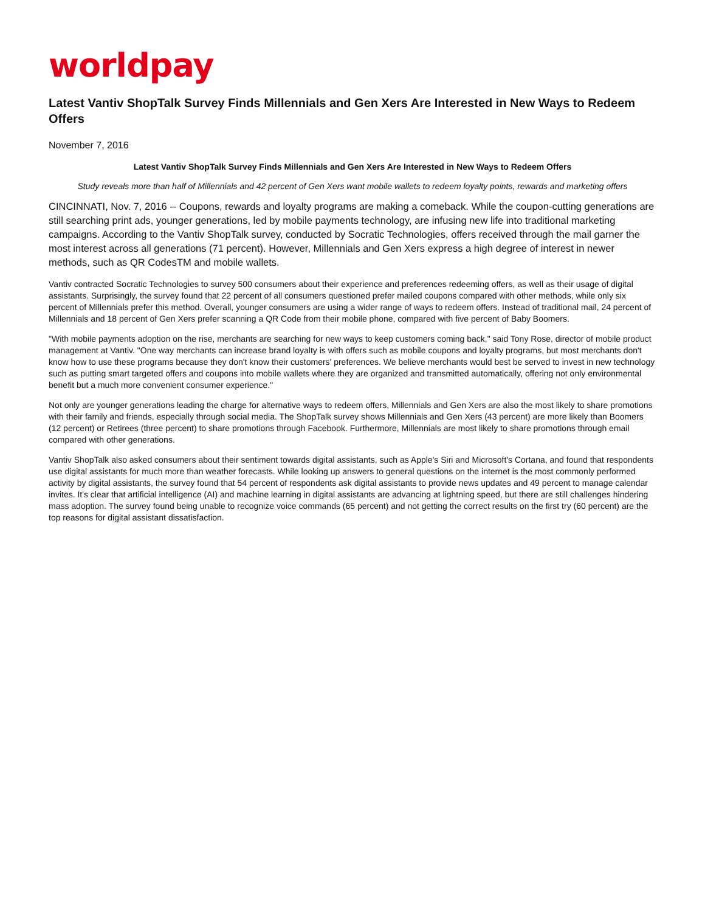worldpay
Latest Vantiv ShopTalk Survey Finds Millennials and Gen Xers Are Interested in New Ways to Redeem Offers
November 7, 2016
Latest Vantiv ShopTalk Survey Finds Millennials and Gen Xers Are Interested in New Ways to Redeem Offers
Study reveals more than half of Millennials and 42 percent of Gen Xers want mobile wallets to redeem loyalty points, rewards and marketing offers
CINCINNATI, Nov. 7, 2016 -- Coupons, rewards and loyalty programs are making a comeback. While the coupon-cutting generations are still searching print ads, younger generations, led by mobile payments technology, are infusing new life into traditional marketing campaigns. According to the Vantiv ShopTalk survey, conducted by Socratic Technologies, offers received through the mail garner the most interest across all generations (71 percent). However, Millennials and Gen Xers express a high degree of interest in newer methods, such as QR CodesTM and mobile wallets.
Vantiv contracted Socratic Technologies to survey 500 consumers about their experience and preferences redeeming offers, as well as their usage of digital assistants. Surprisingly, the survey found that 22 percent of all consumers questioned prefer mailed coupons compared with other methods, while only six percent of Millennials prefer this method. Overall, younger consumers are using a wider range of ways to redeem offers. Instead of traditional mail, 24 percent of Millennials and 18 percent of Gen Xers prefer scanning a QR Code from their mobile phone, compared with five percent of Baby Boomers.
"With mobile payments adoption on the rise, merchants are searching for new ways to keep customers coming back," said Tony Rose, director of mobile product management at Vantiv. "One way merchants can increase brand loyalty is with offers such as mobile coupons and loyalty programs, but most merchants don't know how to use these programs because they don't know their customers' preferences. We believe merchants would best be served to invest in new technology such as putting smart targeted offers and coupons into mobile wallets where they are organized and transmitted automatically, offering not only environmental benefit but a much more convenient consumer experience."
Not only are younger generations leading the charge for alternative ways to redeem offers, Millennials and Gen Xers are also the most likely to share promotions with their family and friends, especially through social media. The ShopTalk survey shows Millennials and Gen Xers (43 percent) are more likely than Boomers (12 percent) or Retirees (three percent) to share promotions through Facebook. Furthermore, Millennials are most likely to share promotions through email compared with other generations.
Vantiv ShopTalk also asked consumers about their sentiment towards digital assistants, such as Apple's Siri and Microsoft's Cortana, and found that respondents use digital assistants for much more than weather forecasts. While looking up answers to general questions on the internet is the most commonly performed activity by digital assistants, the survey found that 54 percent of respondents ask digital assistants to provide news updates and 49 percent to manage calendar invites. It's clear that artificial intelligence (AI) and machine learning in digital assistants are advancing at lightning speed, but there are still challenges hindering mass adoption. The survey found being unable to recognize voice commands (65 percent) and not getting the correct results on the first try (60 percent) are the top reasons for digital assistant dissatisfaction.